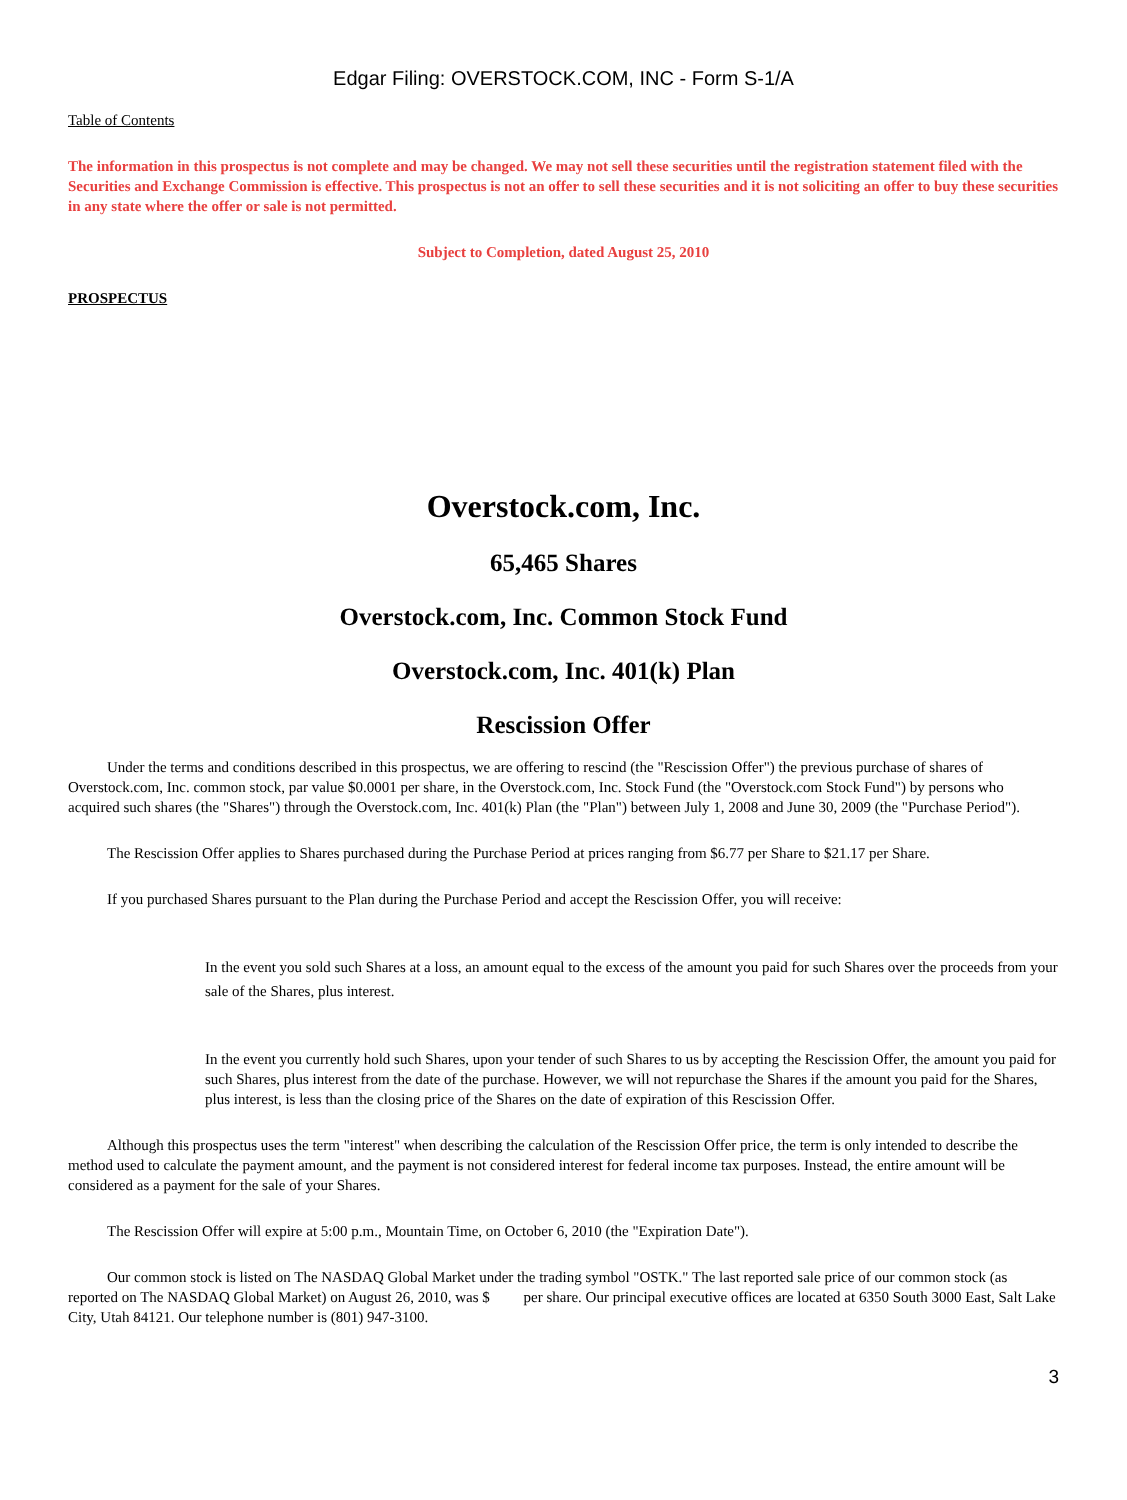Edgar Filing: OVERSTOCK.COM, INC - Form S-1/A
Table of Contents
The information in this prospectus is not complete and may be changed. We may not sell these securities until the registration statement filed with the Securities and Exchange Commission is effective. This prospectus is not an offer to sell these securities and it is not soliciting an offer to buy these securities in any state where the offer or sale is not permitted.
Subject to Completion, dated August 25, 2010
PROSPECTUS
Overstock.com, Inc.
65,465 Shares
Overstock.com, Inc. Common Stock Fund
Overstock.com, Inc. 401(k) Plan
Rescission Offer
Under the terms and conditions described in this prospectus, we are offering to rescind (the "Rescission Offer") the previous purchase of shares of Overstock.com, Inc. common stock, par value $0.0001 per share, in the Overstock.com, Inc. Stock Fund (the "Overstock.com Stock Fund") by persons who acquired such shares (the "Shares") through the Overstock.com, Inc. 401(k) Plan (the "Plan") between July 1, 2008 and June 30, 2009 (the "Purchase Period").
The Rescission Offer applies to Shares purchased during the Purchase Period at prices ranging from $6.77 per Share to $21.17 per Share.
If you purchased Shares pursuant to the Plan during the Purchase Period and accept the Rescission Offer, you will receive:
In the event you sold such Shares at a loss, an amount equal to the excess of the amount you paid for such Shares over the proceeds from your sale of the Shares, plus interest.
In the event you currently hold such Shares, upon your tender of such Shares to us by accepting the Rescission Offer, the amount you paid for such Shares, plus interest from the date of the purchase. However, we will not repurchase the Shares if the amount you paid for the Shares, plus interest, is less than the closing price of the Shares on the date of expiration of this Rescission Offer.
Although this prospectus uses the term "interest" when describing the calculation of the Rescission Offer price, the term is only intended to describe the method used to calculate the payment amount, and the payment is not considered interest for federal income tax purposes. Instead, the entire amount will be considered as a payment for the sale of your Shares.
The Rescission Offer will expire at 5:00 p.m., Mountain Time, on October 6, 2010 (the "Expiration Date").
Our common stock is listed on The NASDAQ Global Market under the trading symbol "OSTK." The last reported sale price of our common stock (as reported on The NASDAQ Global Market) on August 26, 2010, was $ per share. Our principal executive offices are located at 6350 South 3000 East, Salt Lake City, Utah 84121. Our telephone number is (801) 947-3100.
3